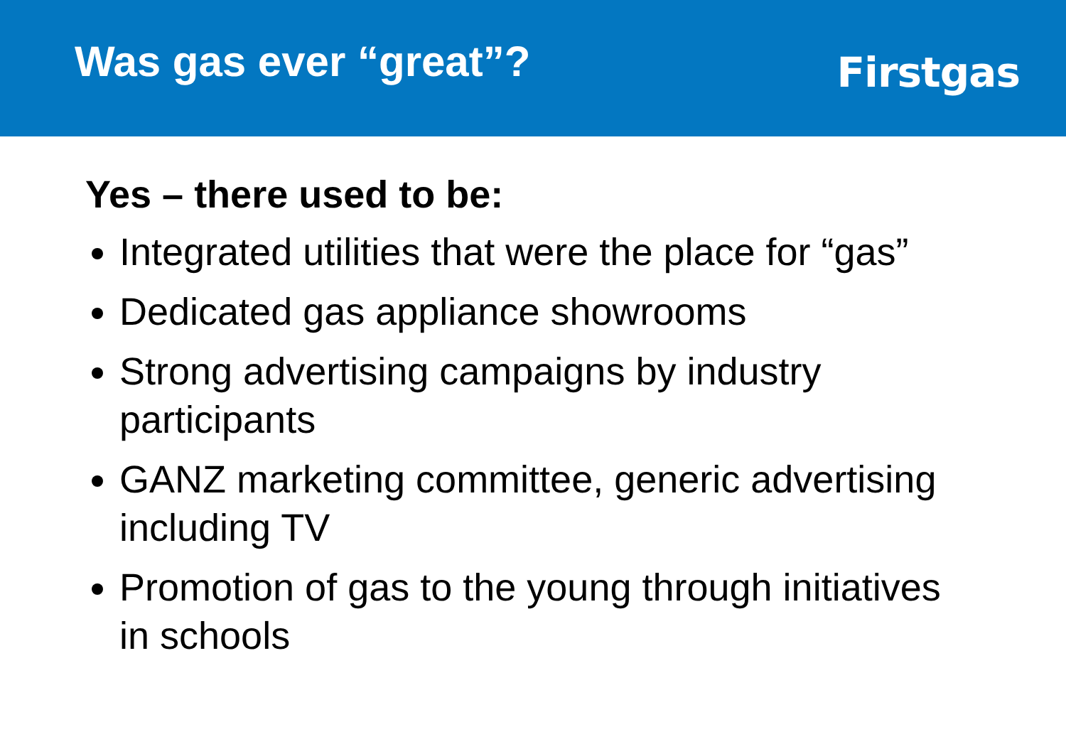Was gas ever “great”?
Firstgas
Yes – there used to be:
Integrated utilities that were the place for “gas”
Dedicated gas appliance showrooms
Strong advertising campaigns by industry participants
GANZ marketing committee, generic advertising including TV
Promotion of gas to the young through initiatives in schools